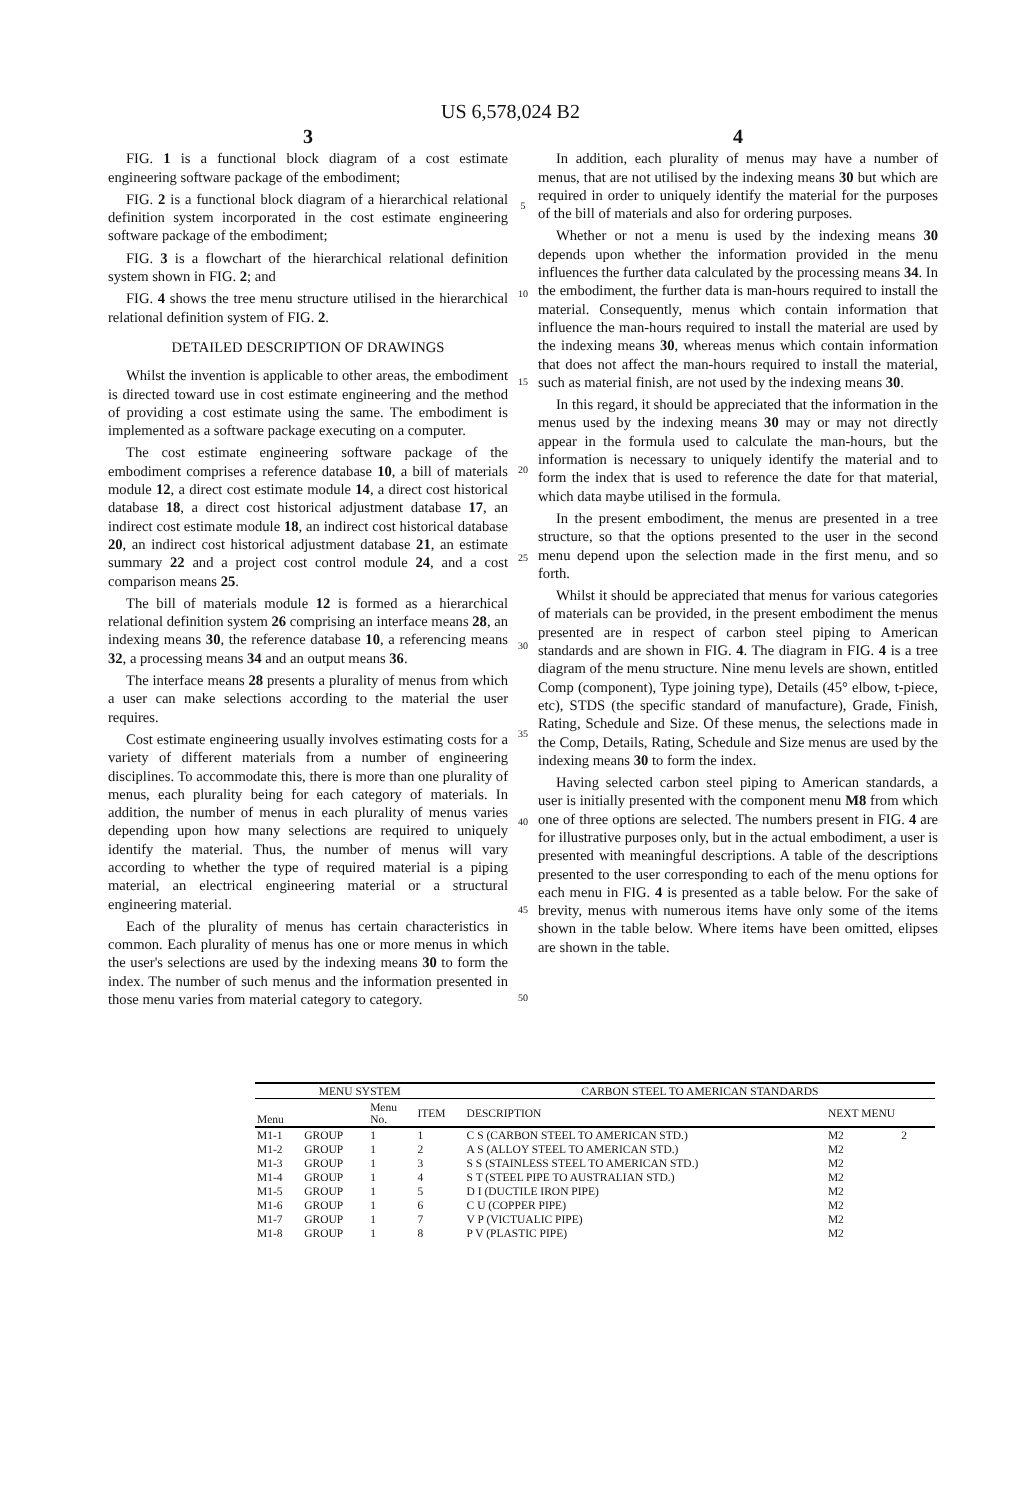US 6,578,024 B2
3
FIG. 1 is a functional block diagram of a cost estimate engineering software package of the embodiment;
FIG. 2 is a functional block diagram of a hierarchical relational definition system incorporated in the cost estimate engineering software package of the embodiment;
FIG. 3 is a flowchart of the hierarchical relational definition system shown in FIG. 2; and
FIG. 4 shows the tree menu structure utilised in the hierarchical relational definition system of FIG. 2.
DETAILED DESCRIPTION OF DRAWINGS
Whilst the invention is applicable to other areas, the embodiment is directed toward use in cost estimate engineering and the method of providing a cost estimate using the same. The embodiment is implemented as a software package executing on a computer.
The cost estimate engineering software package of the embodiment comprises a reference database 10, a bill of materials module 12, a direct cost estimate module 14, a direct cost historical database 18, a direct cost historical adjustment database 17, an indirect cost estimate module 18, an indirect cost historical database 20, an indirect cost historical adjustment database 21, an estimate summary 22 and a project cost control module 24, and a cost comparison means 25.
The bill of materials module 12 is formed as a hierarchical relational definition system 26 comprising an interface means 28, an indexing means 30, the reference database 10, a referencing means 32, a processing means 34 and an output means 36.
The interface means 28 presents a plurality of menus from which a user can make selections according to the material the user requires.
Cost estimate engineering usually involves estimating costs for a variety of different materials from a number of engineering disciplines. To accommodate this, there is more than one plurality of menus, each plurality being for each category of materials. In addition, the number of menus in each plurality of menus varies depending upon how many selections are required to uniquely identify the material. Thus, the number of menus will vary according to whether the type of required material is a piping material, an electrical engineering material or a structural engineering material.
Each of the plurality of menus has certain characteristics in common. Each plurality of menus has one or more menus in which the user's selections are used by the indexing means 30 to form the index. The number of such menus and the information presented in those menu varies from material category to category.
5
10
15
20
25
30
35
40
45
50
4
In addition, each plurality of menus may have a number of menus, that are not utilised by the indexing means 30 but which are required in order to uniquely identify the material for the purposes of the bill of materials and also for ordering purposes.
Whether or not a menu is used by the indexing means 30 depends upon whether the information provided in the menu influences the further data calculated by the processing means 34. In the embodiment, the further data is man-hours required to install the material. Consequently, menus which contain information that influence the man-hours required to install the material are used by the indexing means 30, whereas menus which contain information that does not affect the man-hours required to install the material, such as material finish, are not used by the indexing means 30.
In this regard, it should be appreciated that the information in the menus used by the indexing means 30 may or may not directly appear in the formula used to calculate the man-hours, but the information is necessary to uniquely identify the material and to form the index that is used to reference the date for that material, which data maybe utilised in the formula.
In the present embodiment, the menus are presented in a tree structure, so that the options presented to the user in the second menu depend upon the selection made in the first menu, and so forth.
Whilst it should be appreciated that menus for various categories of materials can be provided, in the present embodiment the menus presented are in respect of carbon steel piping to American standards and are shown in FIG. 4. The diagram in FIG. 4 is a tree diagram of the menu structure. Nine menu levels are shown, entitled Comp (component), Type joining type), Details (45° elbow, t-piece, etc), STDS (the specific standard of manufacture), Grade, Finish, Rating, Schedule and Size. Of these menus, the selections made in the Comp, Details, Rating, Schedule and Size menus are used by the indexing means 30 to form the index.
Having selected carbon steel piping to American standards, a user is initially presented with the component menu M8 from which one of three options are selected. The numbers present in FIG. 4 are for illustrative purposes only, but in the actual embodiment, a user is presented with meaningful descriptions. A table of the descriptions presented to the user corresponding to each of the menu options for each menu in FIG. 4 is presented as a table below. For the sake of brevity, menus with numerous items have only some of the items shown in the table below. Where items have been omitted, elipses are shown in the table.
| MENU SYSTEM | | | | CARBON STEEL TO AMERICAN STANDARDS | | |
| --- | --- | --- | --- | --- | --- | --- |
| Menu | | Menu No. | ITEM | DESCRIPTION | NEXT MENU | |
| M1-1 | GROUP | 1 | 1 | C S (CARBON STEEL TO AMERICAN STD.) | M2 | 2 |
| M1-2 | GROUP | 1 | 2 | A S (ALLOY STEEL TO AMERICAN STD.) | M2 | |
| M1-3 | GROUP | 1 | 3 | S S (STAINLESS STEEL TO AMERICAN STD.) | M2 | |
| M1-4 | GROUP | 1 | 4 | S T (STEEL PIPE TO AUSTRALIAN STD.) | M2 | |
| M1-5 | GROUP | 1 | 5 | D I (DUCTILE IRON PIPE) | M2 | |
| M1-6 | GROUP | 1 | 6 | C U (COPPER PIPE) | M2 | |
| M1-7 | GROUP | 1 | 7 | V P (VICTUALIC PIPE) | M2 | |
| M1-8 | GROUP | 1 | 8 | P V (PLASTIC PIPE) | M2 | |